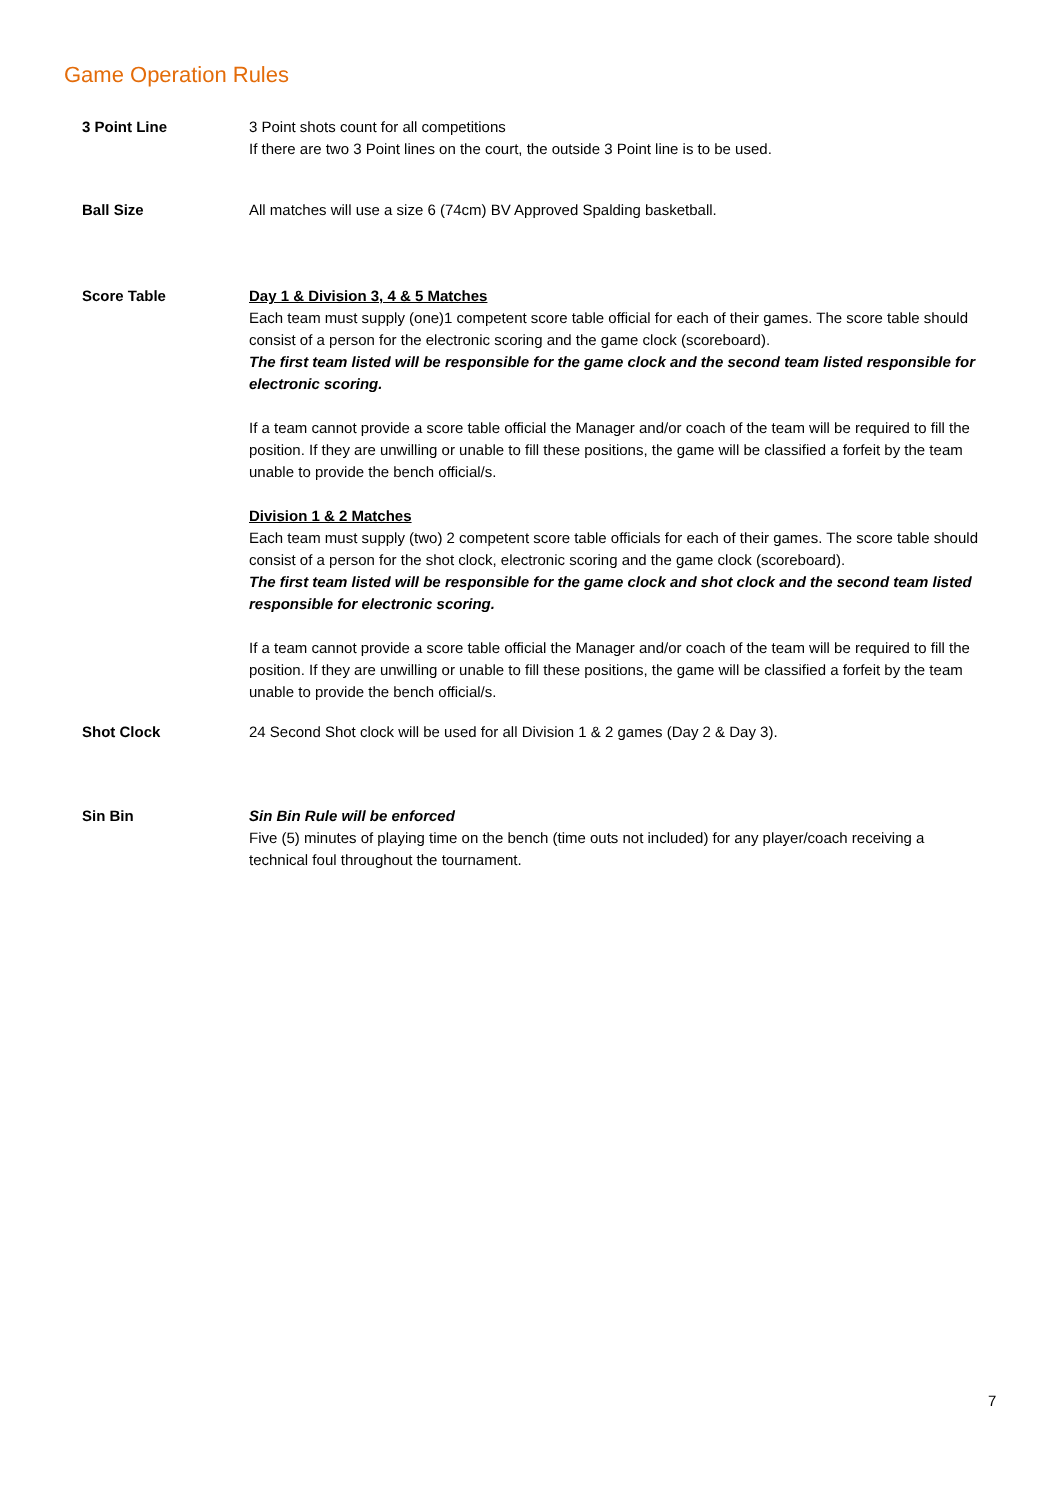Game Operation Rules
| 3 Point Line | 3 Point shots count for all competitions If there are two 3 Point lines on the court, the outside 3 Point line is to be used. |
| Ball Size | All matches will use a size 6 (74cm) BV Approved Spalding basketball. |
| Score Table | Day 1 & Division 3, 4 & 5 Matches Each team must supply (one)1 competent score table official for each of their games. The score table should consist of a person for the electronic scoring and the game clock (scoreboard). The first team listed will be responsible for the game clock and the second team listed responsible for electronic scoring. If a team cannot provide a score table official the Manager and/or coach of the team will be required to fill the position. If they are unwilling or unable to fill these positions, the game will be classified a forfeit by the team unable to provide the bench official/s. Division 1 & 2 Matches Each team must supply (two) 2 competent score table officials for each of their games. The score table should consist of a person for the shot clock, electronic scoring and the game clock (scoreboard). The first team listed will be responsible for the game clock and shot clock and the second team listed responsible for electronic scoring. If a team cannot provide a score table official the Manager and/or coach of the team will be required to fill the position. If they are unwilling or unable to fill these positions, the game will be classified a forfeit by the team unable to provide the bench official/s. |
| Shot Clock | 24 Second Shot clock will be used for all Division 1 & 2 games (Day 2 & Day 3). |
| Sin Bin | Sin Bin Rule will be enforced Five (5) minutes of playing time on the bench (time outs not included) for any player/coach receiving a technical foul throughout the tournament. |
7